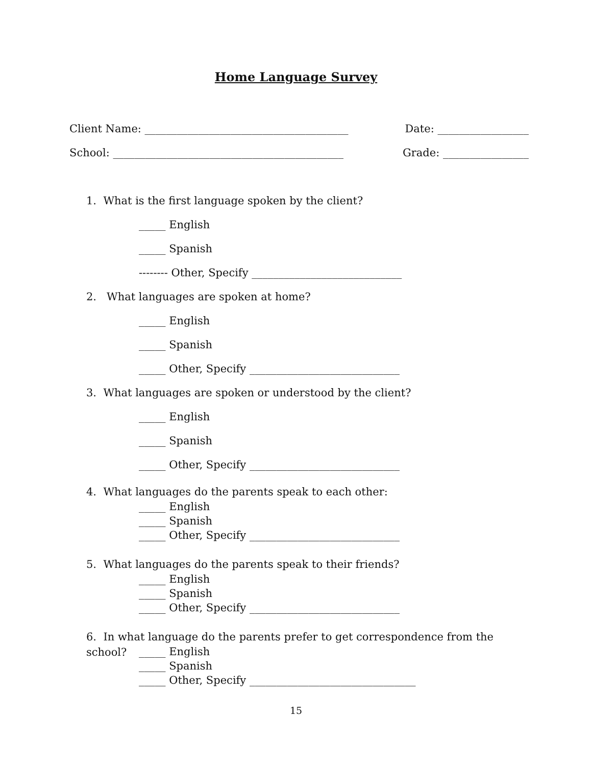Home Language Survey
Client Name: ______________________________________ Date: _________________
School: ___________________________________________ Grade: ________________
1. What is the first language spoken by the client?
_____ English
_____ Spanish
-------- Other, Specify ____________________________
2. What languages are spoken at home?
_____ English
_____ Spanish
_____ Other, Specify ____________________________
3. What languages are spoken or understood by the client?
_____ English
_____ Spanish
_____ Other, Specify ____________________________
4. What languages do the parents speak to each other:
_____ English
_____ Spanish
_____ Other, Specify ____________________________
5. What languages do the parents speak to their friends?
_____ English
_____ Spanish
_____ Other, Specify ____________________________
6. In what language do the parents prefer to get correspondence from the school?
_____ English
_____ Spanish
_____ Other, Specify _______________________________
15